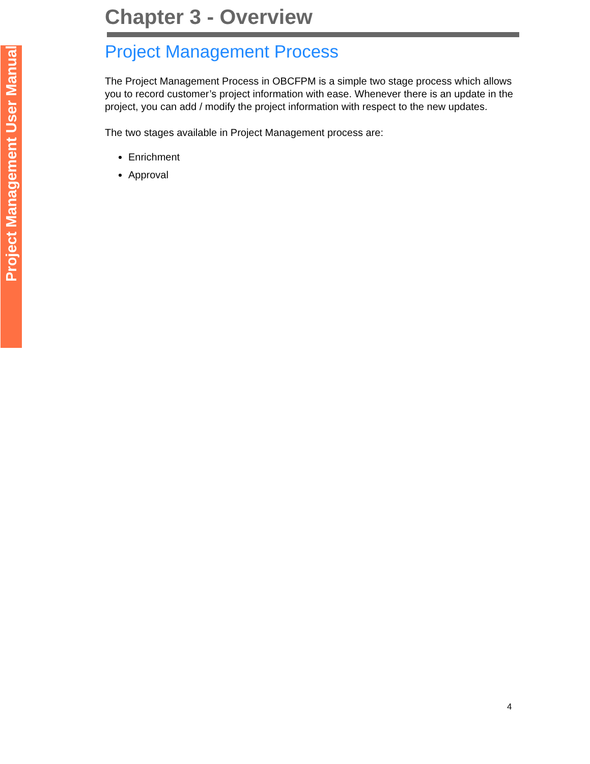Project Management User Manual
Chapter 3 - Overview
Project Management Process
The Project Management Process in OBCFPM is a simple two stage process which allows you to record customer’s project information with ease. Whenever there is an update in the project, you can add / modify the project information with respect to the new updates.
The two stages available in Project Management process are:
Enrichment
Approval
4